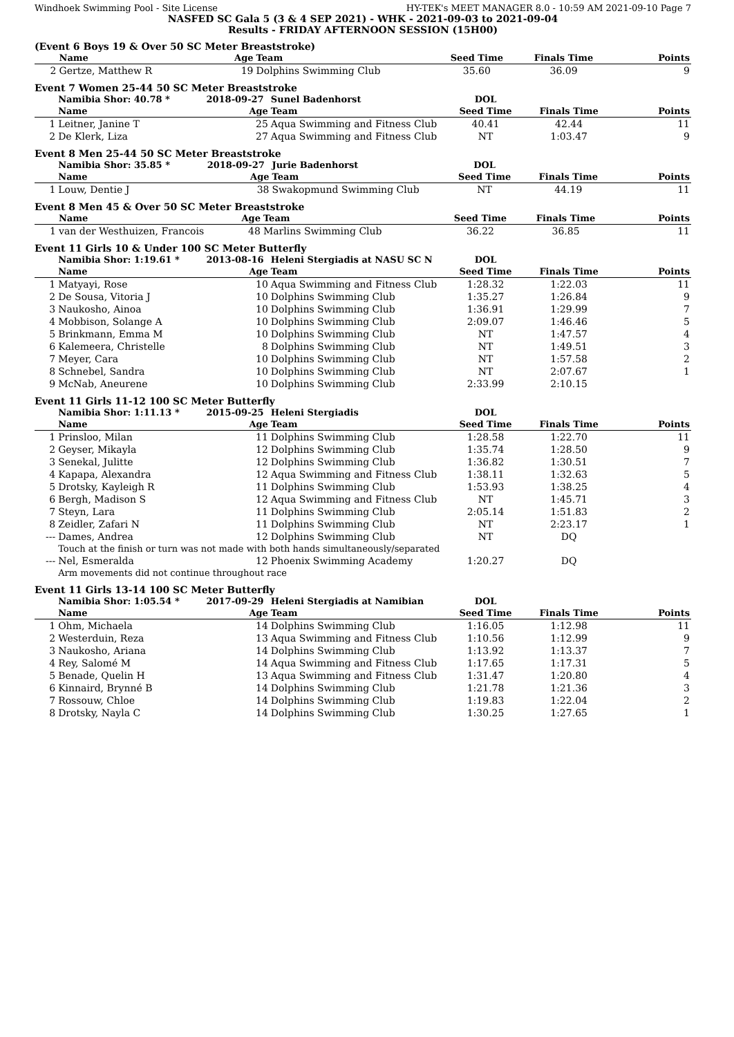Windhoek Swimming Pool - Site License HY-TEK's MEET MANAGER 8.0 - 10:59 AM 2021-09-10 Page 7
NASFED SC Gala 5 (3 & 4 SEP 2021) - WHK - 2021-09-03 to 2021-09-04
Results - FRIDAY AFTERNOON SESSION (15H00)
(Event 6 Boys 19 & Over 50 SC Meter Breaststroke)
| | Name | Age | Team | Seed Time | Finals Time | Points |
| --- | --- | --- | --- | --- | --- | --- |
| 2 | Gertze, Matthew R | 19 | Dolphins Swimming Club | 35.60 | 36.09 | 9 |
Event 7 Women 25-44 50 SC Meter Breaststroke
| | Namibia Shor: 40.78 * | 2018-09-27 | Sunel Badenhorst | DOL | | |
| | Name | Age | Team | Seed Time | Finals Time | Points |
| 1 | Leitner, Janine T | 25 | Aqua Swimming and Fitness Club | 40.41 | 42.44 | 11 |
| 2 | De Klerk, Liza | 27 | Aqua Swimming and Fitness Club | NT | 1:03.47 | 9 |
Event 8 Men 25-44 50 SC Meter Breaststroke
| | Namibia Shor: 35.85 * | 2018-09-27 | Jurie Badenhorst | DOL | | |
| | Name | Age | Team | Seed Time | Finals Time | Points |
| 1 | Louw, Dentie J | 38 | Swakopmund Swimming Club | NT | 44.19 | 11 |
Event 8 Men 45 & Over 50 SC Meter Breaststroke
| | Name | Age | Team | Seed Time | Finals Time | Points |
| --- | --- | --- | --- | --- | --- | --- |
| 1 | van der Westhuizen, Francois | 48 | Marlins Swimming Club | 36.22 | 36.85 | 11 |
Event 11 Girls 10 & Under 100 SC Meter Butterfly
| | Namibia Shor: 1:19.61 * | 2013-08-16 | Heleni Stergiadis at NASU SC N | DOL | | |
| | Name | Age | Team | Seed Time | Finals Time | Points |
| 1 | Matyayi, Rose | 10 | Aqua Swimming and Fitness Club | 1:28.32 | 1:22.03 | 11 |
| 2 | De Sousa, Vitoria J | 10 | Dolphins Swimming Club | 1:35.27 | 1:26.84 | 9 |
| 3 | Naukosho, Ainoa | 10 | Dolphins Swimming Club | 1:36.91 | 1:29.99 | 7 |
| 4 | Mobbison, Solange A | 10 | Dolphins Swimming Club | 2:09.07 | 1:46.46 | 5 |
| 5 | Brinkmann, Emma M | 10 | Dolphins Swimming Club | NT | 1:47.57 | 4 |
| 6 | Kalemeera, Christelle | 8 | Dolphins Swimming Club | NT | 1:49.51 | 3 |
| 7 | Meyer, Cara | 10 | Dolphins Swimming Club | NT | 1:57.58 | 2 |
| 8 | Schnebel, Sandra | 10 | Dolphins Swimming Club | NT | 2:07.67 | 1 |
| 9 | McNab, Aneurene | 10 | Dolphins Swimming Club | 2:33.99 | 2:10.15 | |
Event 11 Girls 11-12 100 SC Meter Butterfly
| | Namibia Shor: 1:11.13 * | 2015-09-25 | Heleni Stergiadis | DOL | | |
| | Name | Age | Team | Seed Time | Finals Time | Points |
| 1 | Prinsloo, Milan | 11 | Dolphins Swimming Club | 1:28.58 | 1:22.70 | 11 |
| 2 | Geyser, Mikayla | 12 | Dolphins Swimming Club | 1:35.74 | 1:28.50 | 9 |
| 3 | Senekal, Julitte | 12 | Dolphins Swimming Club | 1:36.82 | 1:30.51 | 7 |
| 4 | Kapapa, Alexandra | 12 | Aqua Swimming and Fitness Club | 1:38.11 | 1:32.63 | 5 |
| 5 | Drotsky, Kayleigh R | 11 | Dolphins Swimming Club | 1:53.93 | 1:38.25 | 4 |
| 6 | Bergh, Madison S | 12 | Aqua Swimming and Fitness Club | NT | 1:45.71 | 3 |
| 7 | Steyn, Lara | 11 | Dolphins Swimming Club | 2:05.14 | 1:51.83 | 2 |
| 8 | Zeidler, Zafari N | 11 | Dolphins Swimming Club | NT | 2:23.17 | 1 |
| --- | Dames, Andrea | 12 | Dolphins Swimming Club | NT | DQ | |
| | Touch at the finish or turn was not made with both hands simultaneously/separated | | | | | |
| --- | Nel, Esmeralda | 12 | Phoenix Swimming Academy | 1:20.27 | DQ | |
| | Arm movements did not continue throughout race | | | | | |
Event 11 Girls 13-14 100 SC Meter Butterfly
| | Namibia Shor: 1:05.54 * | 2017-09-29 | Heleni Stergiadis at Namibian | DOL | | |
| | Name | Age | Team | Seed Time | Finals Time | Points |
| 1 | Ohm, Michaela | 14 | Dolphins Swimming Club | 1:16.05 | 1:12.98 | 11 |
| 2 | Westerduin, Reza | 13 | Aqua Swimming and Fitness Club | 1:10.56 | 1:12.99 | 9 |
| 3 | Naukosho, Ariana | 14 | Dolphins Swimming Club | 1:13.92 | 1:13.37 | 7 |
| 4 | Rey, Salomé M | 14 | Aqua Swimming and Fitness Club | 1:17.65 | 1:17.31 | 5 |
| 5 | Benade, Quelin H | 13 | Aqua Swimming and Fitness Club | 1:31.47 | 1:20.80 | 4 |
| 6 | Kinnaird, Brynné B | 14 | Dolphins Swimming Club | 1:21.78 | 1:21.36 | 3 |
| 7 | Rossouw, Chloe | 14 | Dolphins Swimming Club | 1:19.83 | 1:22.04 | 2 |
| 8 | Drotsky, Nayla C | 14 | Dolphins Swimming Club | 1:30.25 | 1:27.65 | 1 |